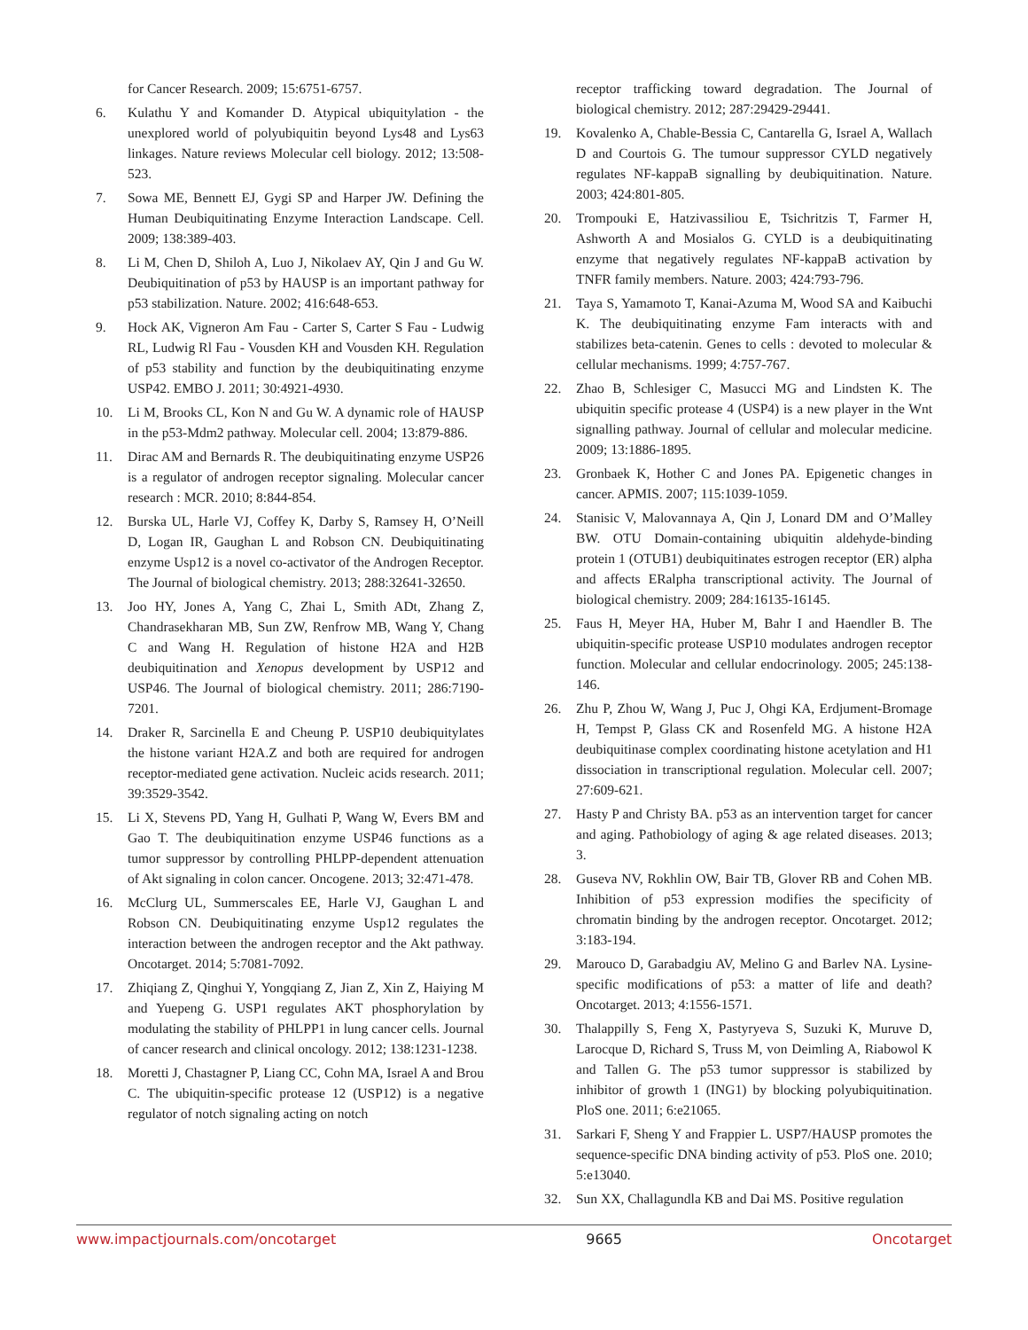for Cancer Research. 2009; 15:6751-6757.
6. Kulathu Y and Komander D. Atypical ubiquitylation - the unexplored world of polyubiquitin beyond Lys48 and Lys63 linkages. Nature reviews Molecular cell biology. 2012; 13:508-523.
7. Sowa ME, Bennett EJ, Gygi SP and Harper JW. Defining the Human Deubiquitinating Enzyme Interaction Landscape. Cell. 2009; 138:389-403.
8. Li M, Chen D, Shiloh A, Luo J, Nikolaev AY, Qin J and Gu W. Deubiquitination of p53 by HAUSP is an important pathway for p53 stabilization. Nature. 2002; 416:648-653.
9. Hock AK, Vigneron Am Fau - Carter S, Carter S Fau - Ludwig RL, Ludwig Rl Fau - Vousden KH and Vousden KH. Regulation of p53 stability and function by the deubiquitinating enzyme USP42. EMBO J. 2011; 30:4921-4930.
10. Li M, Brooks CL, Kon N and Gu W. A dynamic role of HAUSP in the p53-Mdm2 pathway. Molecular cell. 2004; 13:879-886.
11. Dirac AM and Bernards R. The deubiquitinating enzyme USP26 is a regulator of androgen receptor signaling. Molecular cancer research : MCR. 2010; 8:844-854.
12. Burska UL, Harle VJ, Coffey K, Darby S, Ramsey H, O’Neill D, Logan IR, Gaughan L and Robson CN. Deubiquitinating enzyme Usp12 is a novel co-activator of the Androgen Receptor. The Journal of biological chemistry. 2013; 288:32641-32650.
13. Joo HY, Jones A, Yang C, Zhai L, Smith ADt, Zhang Z, Chandrasekharan MB, Sun ZW, Renfrow MB, Wang Y, Chang C and Wang H. Regulation of histone H2A and H2B deubiquitination and Xenopus development by USP12 and USP46. The Journal of biological chemistry. 2011; 286:7190-7201.
14. Draker R, Sarcinella E and Cheung P. USP10 deubiquitylates the histone variant H2A.Z and both are required for androgen receptor-mediated gene activation. Nucleic acids research. 2011; 39:3529-3542.
15. Li X, Stevens PD, Yang H, Gulhati P, Wang W, Evers BM and Gao T. The deubiquitination enzyme USP46 functions as a tumor suppressor by controlling PHLPP-dependent attenuation of Akt signaling in colon cancer. Oncogene. 2013; 32:471-478.
16. McClurg UL, Summerscales EE, Harle VJ, Gaughan L and Robson CN. Deubiquitinating enzyme Usp12 regulates the interaction between the androgen receptor and the Akt pathway. Oncotarget. 2014; 5:7081-7092.
17. Zhiqiang Z, Qinghui Y, Yongqiang Z, Jian Z, Xin Z, Haiying M and Yuepeng G. USP1 regulates AKT phosphorylation by modulating the stability of PHLPP1 in lung cancer cells. Journal of cancer research and clinical oncology. 2012; 138:1231-1238.
18. Moretti J, Chastagner P, Liang CC, Cohn MA, Israel A and Brou C. The ubiquitin-specific protease 12 (USP12) is a negative regulator of notch signaling acting on notch
receptor trafficking toward degradation. The Journal of biological chemistry. 2012; 287:29429-29441.
19. Kovalenko A, Chable-Bessia C, Cantarella G, Israel A, Wallach D and Courtois G. The tumour suppressor CYLD negatively regulates NF-kappaB signalling by deubiquitination. Nature. 2003; 424:801-805.
20. Trompouki E, Hatzivassiliou E, Tsichritzis T, Farmer H, Ashworth A and Mosialos G. CYLD is a deubiquitinating enzyme that negatively regulates NF-kappaB activation by TNFR family members. Nature. 2003; 424:793-796.
21. Taya S, Yamamoto T, Kanai-Azuma M, Wood SA and Kaibuchi K. The deubiquitinating enzyme Fam interacts with and stabilizes beta-catenin. Genes to cells : devoted to molecular & cellular mechanisms. 1999; 4:757-767.
22. Zhao B, Schlesiger C, Masucci MG and Lindsten K. The ubiquitin specific protease 4 (USP4) is a new player in the Wnt signalling pathway. Journal of cellular and molecular medicine. 2009; 13:1886-1895.
23. Gronbaek K, Hother C and Jones PA. Epigenetic changes in cancer. APMIS. 2007; 115:1039-1059.
24. Stanisic V, Malovannaya A, Qin J, Lonard DM and O’Malley BW. OTU Domain-containing ubiquitin aldehyde-binding protein 1 (OTUB1) deubiquitinates estrogen receptor (ER) alpha and affects ERalpha transcriptional activity. The Journal of biological chemistry. 2009; 284:16135-16145.
25. Faus H, Meyer HA, Huber M, Bahr I and Haendler B. The ubiquitin-specific protease USP10 modulates androgen receptor function. Molecular and cellular endocrinology. 2005; 245:138-146.
26. Zhu P, Zhou W, Wang J, Puc J, Ohgi KA, Erdjument-Bromage H, Tempst P, Glass CK and Rosenfeld MG. A histone H2A deubiquitinase complex coordinating histone acetylation and H1 dissociation in transcriptional regulation. Molecular cell. 2007; 27:609-621.
27. Hasty P and Christy BA. p53 as an intervention target for cancer and aging. Pathobiology of aging & age related diseases. 2013; 3.
28. Guseva NV, Rokhlin OW, Bair TB, Glover RB and Cohen MB. Inhibition of p53 expression modifies the specificity of chromatin binding by the androgen receptor. Oncotarget. 2012; 3:183-194.
29. Marouco D, Garabadgiu AV, Melino G and Barlev NA. Lysine-specific modifications of p53: a matter of life and death? Oncotarget. 2013; 4:1556-1571.
30. Thalappilly S, Feng X, Pastyryeva S, Suzuki K, Muruve D, Larocque D, Richard S, Truss M, von Deimling A, Riabowol K and Tallen G. The p53 tumor suppressor is stabilized by inhibitor of growth 1 (ING1) by blocking polyubiquitination. PloS one. 2011; 6:e21065.
31. Sarkari F, Sheng Y and Frappier L. USP7/HAUSP promotes the sequence-specific DNA binding activity of p53. PloS one. 2010; 5:e13040.
32. Sun XX, Challagundla KB and Dai MS. Positive regulation
www.impactjournals.com/oncotarget 9665 Oncotarget